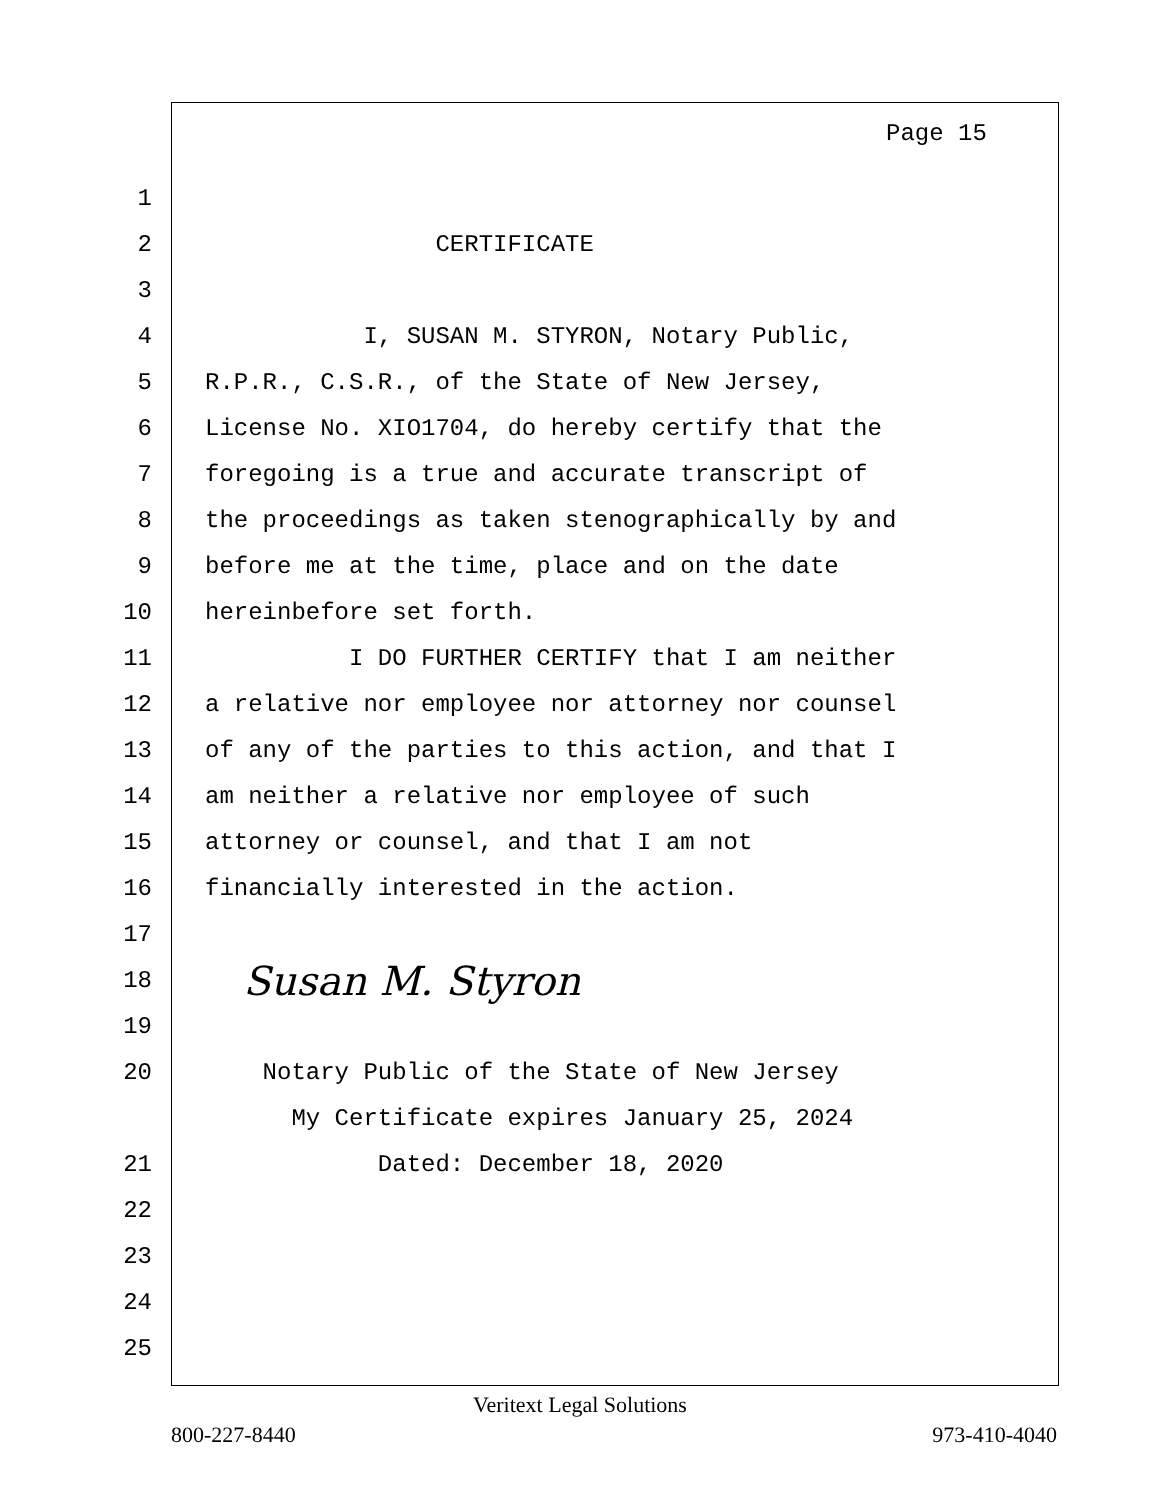Page 15
1
2 CERTIFICATE
3
4 I, SUSAN M. STYRON, Notary Public,
5 R.P.R., C.S.R., of the State of New Jersey,
6 License No. XIO1704, do hereby certify that the
7 foregoing is a true and accurate transcript of
8 the proceedings as taken stenographically by and
9 before me at the time, place and on the date
10 hereinbefore set forth.
11 I DO FURTHER CERTIFY that I am neither
12 a relative nor employee nor attorney nor counsel
13 of any of the parties to this action, and that I
14 am neither a relative nor employee of such
15 attorney or counsel, and that I am not
16 financially interested in the action.
17
18 Susan M. Styron
19
20 Notary Public of the State of New Jersey
My Certificate expires January 25, 2024
21 Dated: December 18, 2020
22
23
24
25
Veritext Legal Solutions
800-227-8440 973-410-4040